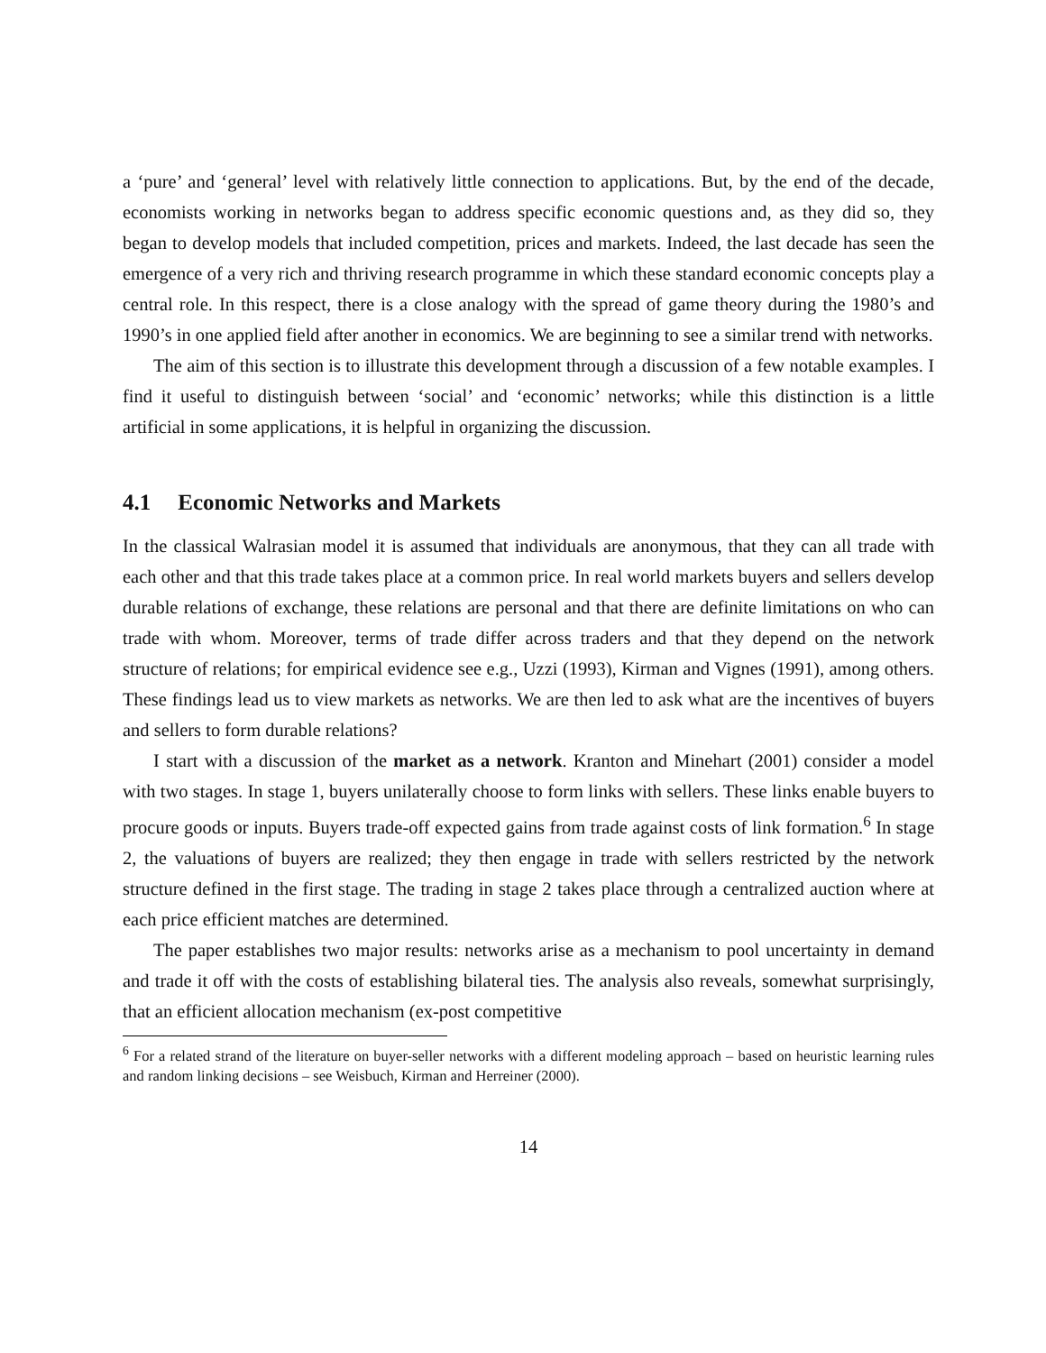a ‘pure’ and ‘general’ level with relatively little connection to applications. But, by the end of the decade, economists working in networks began to address specific economic questions and, as they did so, they began to develop models that included competition, prices and markets. Indeed, the last decade has seen the emergence of a very rich and thriving research programme in which these standard economic concepts play a central role. In this respect, there is a close analogy with the spread of game theory during the 1980’s and 1990’s in one applied field after another in economics. We are beginning to see a similar trend with networks.
The aim of this section is to illustrate this development through a discussion of a few notable examples. I find it useful to distinguish between ‘social’ and ‘economic’ networks; while this distinction is a little artificial in some applications, it is helpful in organizing the discussion.
4.1 Economic Networks and Markets
In the classical Walrasian model it is assumed that individuals are anonymous, that they can all trade with each other and that this trade takes place at a common price. In real world markets buyers and sellers develop durable relations of exchange, these relations are personal and that there are definite limitations on who can trade with whom. Moreover, terms of trade differ across traders and that they depend on the network structure of relations; for empirical evidence see e.g., Uzzi (1993), Kirman and Vignes (1991), among others. These findings lead us to view markets as networks. We are then led to ask what are the incentives of buyers and sellers to form durable relations?
I start with a discussion of the market as a network. Kranton and Minehart (2001) consider a model with two stages. In stage 1, buyers unilaterally choose to form links with sellers. These links enable buyers to procure goods or inputs. Buyers trade-off expected gains from trade against costs of link formation.<sup>6</sup> In stage 2, the valuations of buyers are realized; they then engage in trade with sellers restricted by the network structure defined in the first stage. The trading in stage 2 takes place through a centralized auction where at each price efficient matches are determined.
The paper establishes two major results: networks arise as a mechanism to pool uncertainty in demand and trade it off with the costs of establishing bilateral ties. The analysis also reveals, somewhat surprisingly, that an efficient allocation mechanism (ex-post competitive
<sup>6</sup> For a related strand of the literature on buyer-seller networks with a different modeling approach – based on heuristic learning rules and random linking decisions – see Weisbuch, Kirman and Herreiner (2000).
14